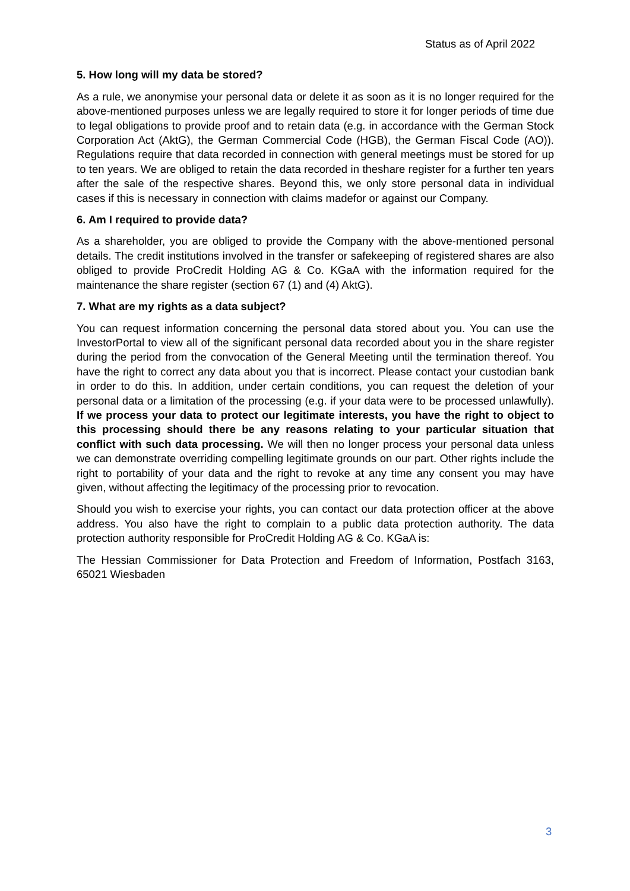Status as of April 2022
5. How long will my data be stored?
As a rule, we anonymise your personal data or delete it as soon as it is no longer required for the above-mentioned purposes unless we are legally required to store it for longer periods of time due to legal obligations to provide proof and to retain data (e.g. in accordance with the German Stock Corporation Act (AktG), the German Commercial Code (HGB), the German Fiscal Code (AO)). Regulations require that data recorded in connection with general meetings must be stored for up to ten years. We are obliged to retain the data recorded in theshare register for a further ten years after the sale of the respective shares. Beyond this, we only store personal data in individual cases if this is necessary in connection with claims madefor or against our Company.
6. Am I required to provide data?
As a shareholder, you are obliged to provide the Company with the above-mentioned personal details. The credit institutions involved in the transfer or safekeeping of registered shares are also obliged to provide ProCredit Holding AG & Co. KGaA with the information required for the maintenance the share register (section 67 (1) and (4) AktG).
7. What are my rights as a data subject?
You can request information concerning the personal data stored about you. You can use the InvestorPortal to view all of the significant personal data recorded about you in the share register during the period from the convocation of the General Meeting until the termination thereof. You have the right to correct any data about you that is incorrect. Please contact your custodian bank in order to do this. In addition, under certain conditions, you can request the deletion of your personal data or a limitation of the processing (e.g. if your data were to be processed unlawfully). If we process your data to protect our legitimate interests, you have the right to object to this processing should there be any reasons relating to your particular situation that conflict with such data processing. We will then no longer process your personal data unless we can demonstrate overriding compelling legitimate grounds on our part. Other rights include the right to portability of your data and the right to revoke at any time any consent you may have given, without affecting the legitimacy of the processing prior to revocation.
Should you wish to exercise your rights, you can contact our data protection officer at the above address. You also have the right to complain to a public data protection authority. The data protection authority responsible for ProCredit Holding AG & Co. KGaA is:
The Hessian Commissioner for Data Protection and Freedom of Information, Postfach 3163, 65021 Wiesbaden
3